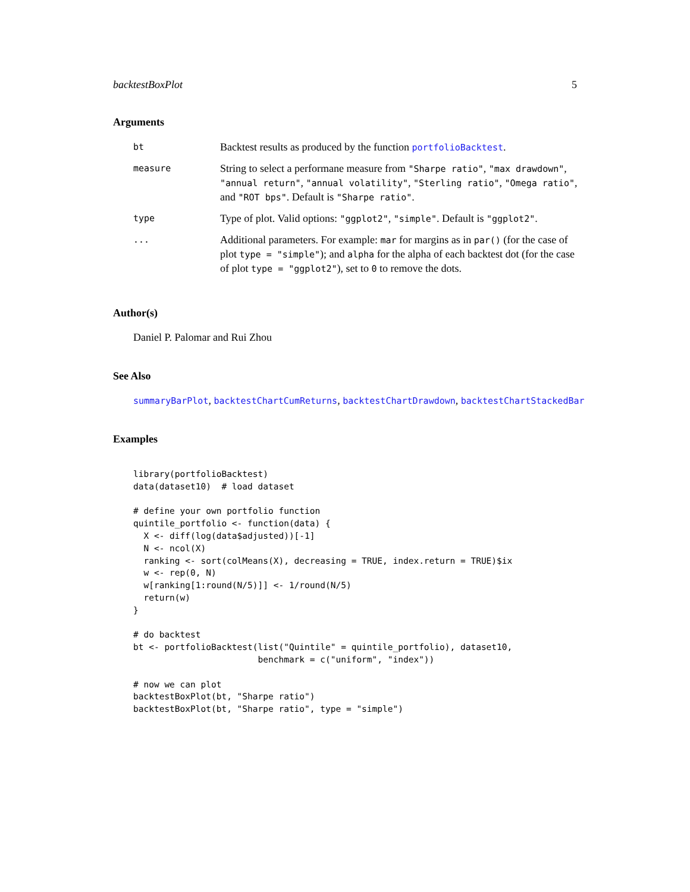backtestBoxPlot 5
Arguments
| bt | Backtest results as produced by the function portfolioBacktest . |
| measure | String to select a performane measure from "Sharpe ratio" , "max drawdown" , "annual return" , "annual volatility" , "Sterling ratio" , "Omega ratio" , and "ROT bps" . Default is "Sharpe ratio" . |
| type | Type of plot. Valid options: "ggplot2" , "simple" . Default is "ggplot2" . |
| ... | Additional parameters. For example: mar for margins as in par() (for the case of plot type = "simple" ); and alpha for the alpha of each backtest dot (for the case of plot type = "ggplot2" ), set to 0 to remove the dots. |
Author(s)
Daniel P. Palomar and Rui Zhou
See Also
summaryBarPlot, backtestChartCumReturns, backtestChartDrawdown, backtestChartStackedBar
Examples
library(portfolioBacktest)
data(dataset10)  # load dataset

# define your own portfolio function
quintile_portfolio <- function(data) {
  X <- diff(log(data$adjusted))[-1]
  N <- ncol(X)
  ranking <- sort(colMeans(X), decreasing = TRUE, index.return = TRUE)$ix
  w <- rep(0, N)
  w[ranking[1:round(N/5)]] <- 1/round(N/5)
  return(w)
}

# do backtest
bt <- portfolioBacktest(list("Quintile" = quintile_portfolio), dataset10,
                        benchmark = c("uniform", "index"))

# now we can plot
backtestBoxPlot(bt, "Sharpe ratio")
backtestBoxPlot(bt, "Sharpe ratio", type = "simple")